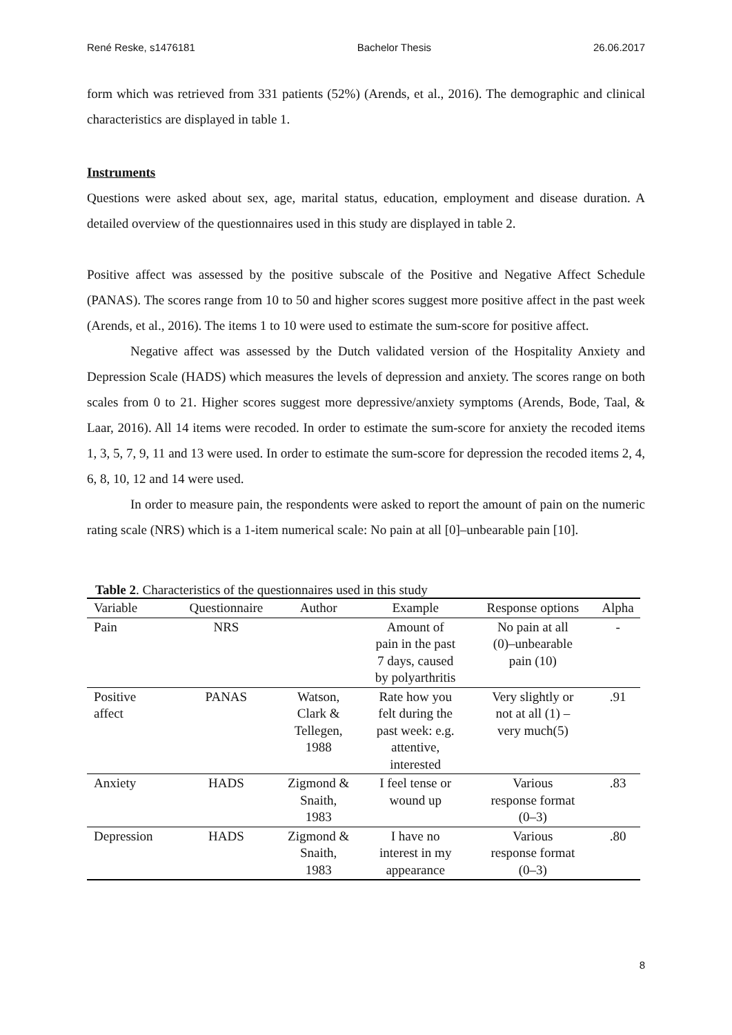René Reske, s1476181 Bachelor Thesis 26.06.2017
form which was retrieved from 331 patients (52%) (Arends, et al., 2016). The demographic and clinical characteristics are displayed in table 1.
Instruments
Questions were asked about sex, age, marital status, education, employment and disease duration. A detailed overview of the questionnaires used in this study are displayed in table 2.
Positive affect was assessed by the positive subscale of the Positive and Negative Affect Schedule (PANAS). The scores range from 10 to 50 and higher scores suggest more positive affect in the past week (Arends, et al., 2016). The items 1 to 10 were used to estimate the sum-score for positive affect.
Negative affect was assessed by the Dutch validated version of the Hospitality Anxiety and Depression Scale (HADS) which measures the levels of depression and anxiety. The scores range on both scales from 0 to 21. Higher scores suggest more depressive/anxiety symptoms (Arends, Bode, Taal, & Laar, 2016). All 14 items were recoded. In order to estimate the sum-score for anxiety the recoded items 1, 3, 5, 7, 9, 11 and 13 were used. In order to estimate the sum-score for depression the recoded items 2, 4, 6, 8, 10, 12 and 14 were used.
In order to measure pain, the respondents were asked to report the amount of pain on the numeric rating scale (NRS) which is a 1-item numerical scale: No pain at all [0]–unbearable pain [10].
Table 2. Characteristics of the questionnaires used in this study
| Variable | Questionnaire | Author | Example | Response options | Alpha |
| --- | --- | --- | --- | --- | --- |
| Pain | NRS | | Amount of pain in the past 7 days, caused by polyarthritis | No pain at all (0)–unbearable pain (10) | - |
| Positive affect | PANAS | Watson, Clark & Tellegen, 1988 | Rate how you felt during the past week: e.g. attentive, interested | Very slightly or not at all (1) – very much(5) | .91 |
| Anxiety | HADS | Zigmond & Snaith, 1983 | I feel tense or wound up | Various response format (0–3) | .83 |
| Depression | HADS | Zigmond & Snaith, 1983 | I have no interest in my appearance | Various response format (0–3) | .80 |
8